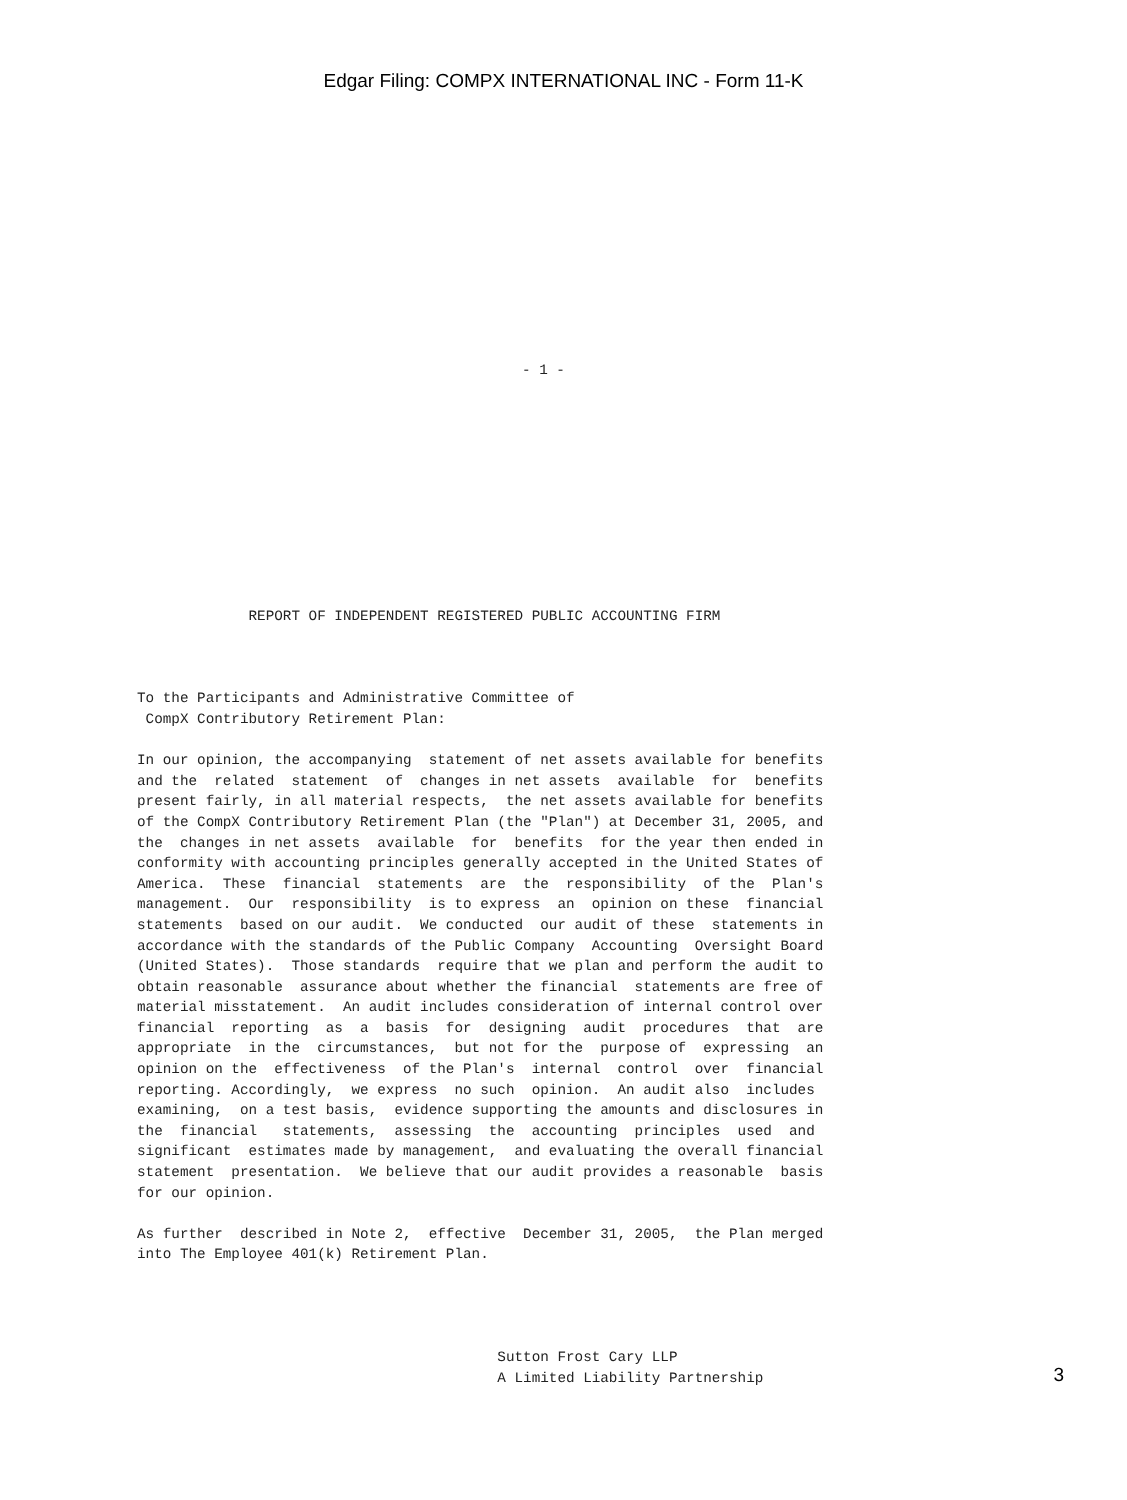Edgar Filing: COMPX INTERNATIONAL INC - Form 11-K
- 1 -
             REPORT OF INDEPENDENT REGISTERED PUBLIC ACCOUNTING FIRM



To the Participants and Administrative Committee of
 CompX Contributory Retirement Plan:

In our opinion, the accompanying  statement of net assets available for benefits
and the  related  statement  of  changes in net assets  available  for  benefits
present fairly, in all material respects,  the net assets available for benefits
of the CompX Contributory Retirement Plan (the "Plan") at December 31, 2005, and
the  changes in net assets  available  for  benefits  for the year then ended in
conformity with accounting principles generally accepted in the United States of
America.  These  financial  statements  are  the  responsibility  of the  Plan's
management.  Our  responsibility  is to express  an  opinion on these  financial
statements  based on our audit.  We conducted  our audit of these  statements in
accordance with the standards of the Public Company  Accounting  Oversight Board
(United States).  Those standards  require that we plan and perform the audit to
obtain reasonable  assurance about whether the financial  statements are free of
material misstatement.  An audit includes consideration of internal control over
financial  reporting  as  a  basis  for  designing  audit  procedures  that  are
appropriate  in the  circumstances,  but not for the  purpose of  expressing  an
opinion on the  effectiveness  of the Plan's  internal  control  over  financial
reporting. Accordingly,  we express  no such  opinion.  An audit also  includes
examining,  on a test basis,  evidence supporting the amounts and disclosures in
the  financial   statements,  assessing  the  accounting  principles  used  and
significant  estimates made by management,  and evaluating the overall financial
statement  presentation.  We believe that our audit provides a reasonable  basis
for our opinion.

As further  described in Note 2,  effective  December 31, 2005,  the Plan merged
into The Employee 401(k) Retirement Plan.




                                          Sutton Frost Cary LLP
                                          A Limited Liability Partnership
3